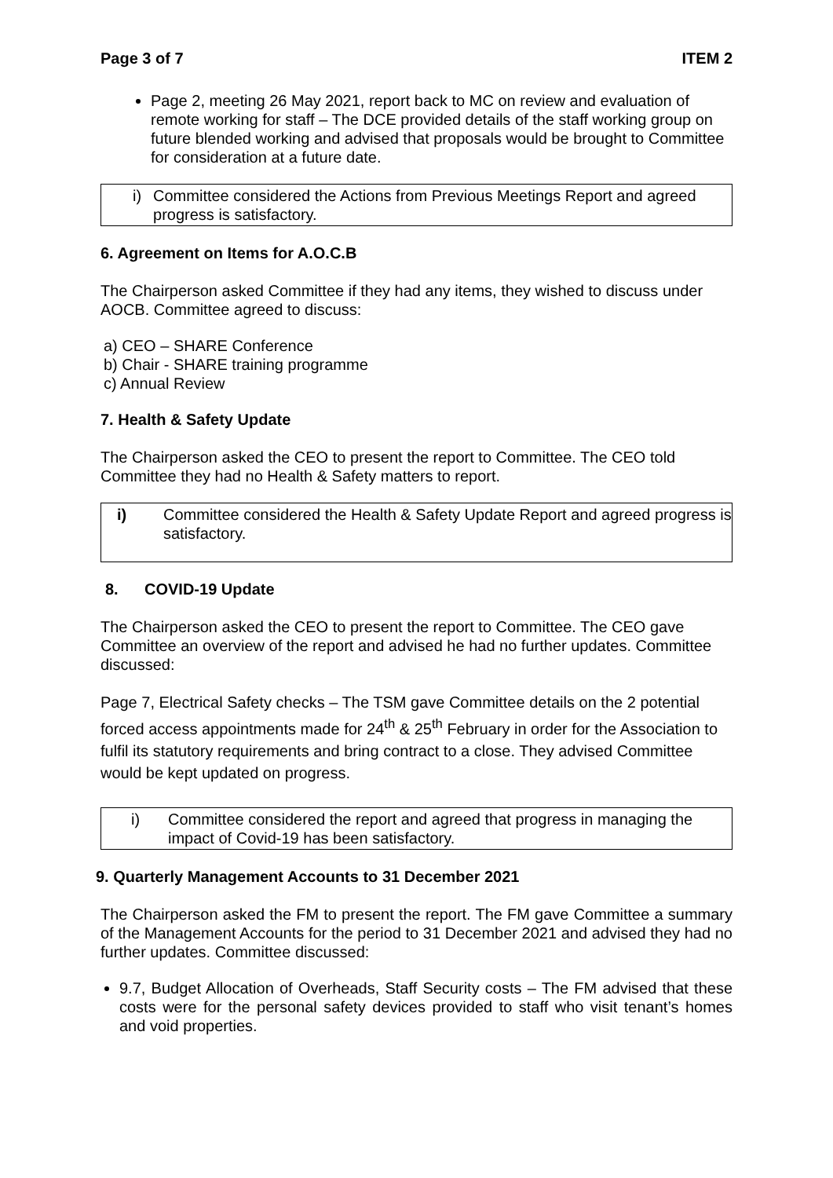Page 3 of 7 ITEM 2
Page 2, meeting 26 May 2021, report back to MC on review and evaluation of remote working for staff – The DCE provided details of the staff working group on future blended working and advised that proposals would be brought to Committee for consideration at a future date.
i) Committee considered the Actions from Previous Meetings Report and agreed progress is satisfactory.
6. Agreement on Items for A.O.C.B
The Chairperson asked Committee if they had any items, they wished to discuss under AOCB. Committee agreed to discuss:
a) CEO – SHARE Conference
b) Chair - SHARE training programme
c) Annual Review
7. Health & Safety Update
The Chairperson asked the CEO to present the report to Committee. The CEO told Committee they had no Health & Safety matters to report.
i) Committee considered the Health & Safety Update Report and agreed progress is satisfactory.
8. COVID-19 Update
The Chairperson asked the CEO to present the report to Committee. The CEO gave Committee an overview of the report and advised he had no further updates. Committee discussed:
Page 7, Electrical Safety checks – The TSM gave Committee details on the 2 potential forced access appointments made for 24<sup>th</sup> & 25<sup>th</sup> February in order for the Association to fulfil its statutory requirements and bring contract to a close. They advised Committee would be kept updated on progress.
i) Committee considered the report and agreed that progress in managing the impact of Covid-19 has been satisfactory.
9. Quarterly Management Accounts to 31 December 2021
The Chairperson asked the FM to present the report. The FM gave Committee a summary of the Management Accounts for the period to 31 December 2021 and advised they had no further updates. Committee discussed:
9.7, Budget Allocation of Overheads, Staff Security costs – The FM advised that these costs were for the personal safety devices provided to staff who visit tenant’s homes and void properties.